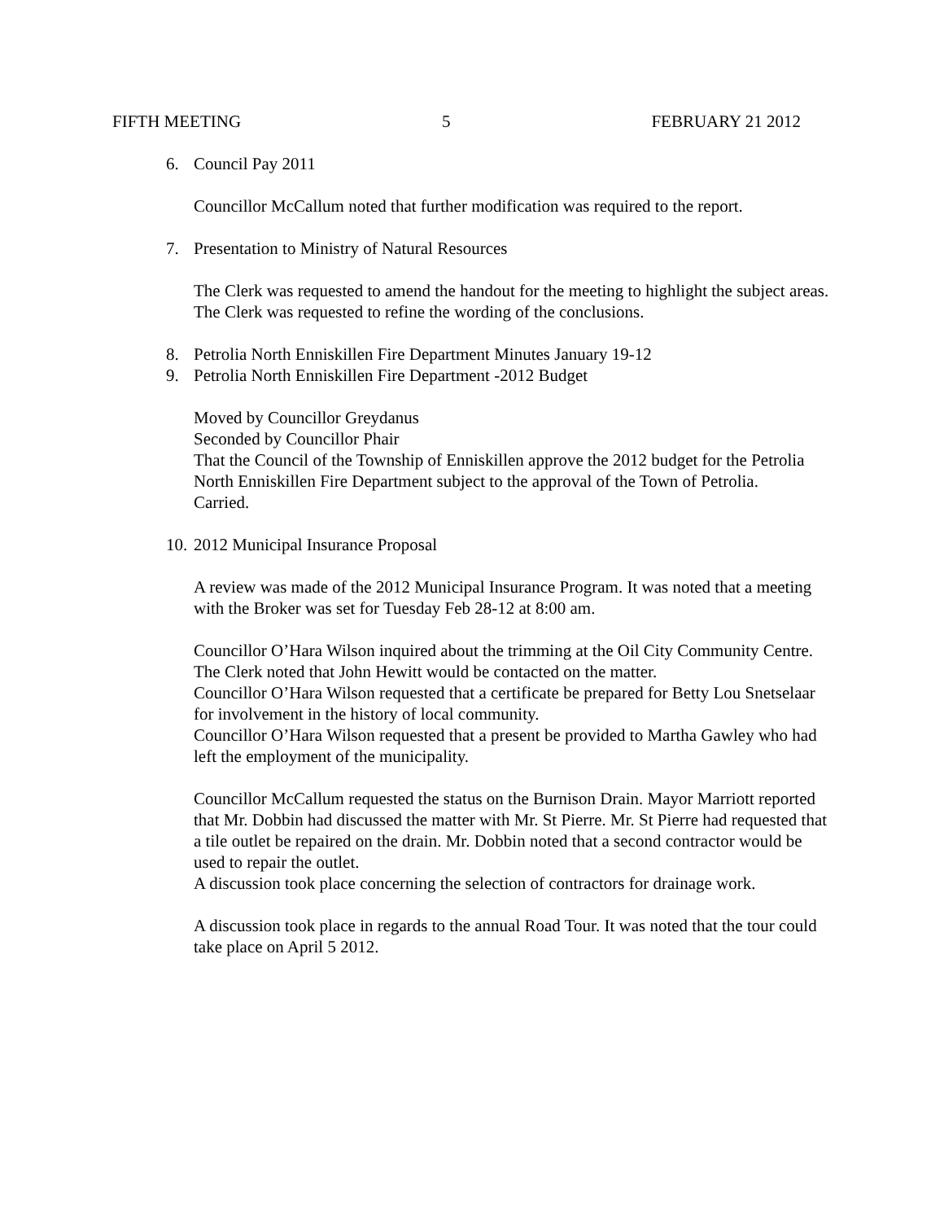FIFTH MEETING 5 FEBRUARY 21 2012
6. Council Pay 2011
Councillor McCallum noted that further modification was required to the report.
7. Presentation to Ministry of Natural Resources
The Clerk was requested to amend the handout for the meeting to highlight the subject areas. The Clerk was requested to refine the wording of the conclusions.
8. Petrolia North Enniskillen Fire Department Minutes January 19-12
9. Petrolia North Enniskillen Fire Department -2012 Budget
Moved by Councillor Greydanus
Seconded by Councillor Phair
That the Council of the Township of Enniskillen approve the 2012 budget for the Petrolia North Enniskillen Fire Department subject to the approval of the Town of Petrolia.
Carried.
10. 2012 Municipal Insurance Proposal
A review was made of the 2012 Municipal Insurance Program. It was noted that a meeting with the Broker was set for Tuesday Feb 28-12 at 8:00 am.
Councillor O’Hara Wilson inquired about the trimming at the Oil City Community Centre. The Clerk noted that John Hewitt would be contacted on the matter.
Councillor O’Hara Wilson requested that a certificate be prepared for Betty Lou Snetselaar for involvement in the history of local community.
Councillor O’Hara Wilson requested that a present be provided to Martha Gawley who had left the employment of the municipality.
Councillor McCallum requested the status on the Burnison Drain. Mayor Marriott reported that Mr. Dobbin had discussed the matter with Mr. St Pierre. Mr. St Pierre had requested that a tile outlet be repaired on the drain. Mr. Dobbin noted that a second contractor would be used to repair the outlet.
A discussion took place concerning the selection of contractors for drainage work.
A discussion took place in regards to the annual Road Tour. It was noted that the tour could take place on April 5 2012.